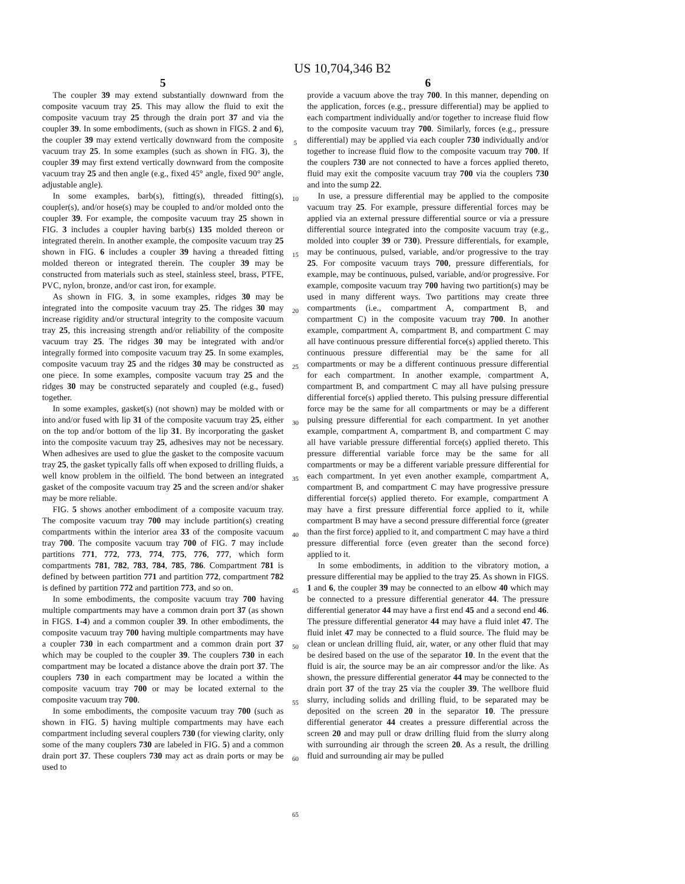US 10,704,346 B2
5
The coupler 39 may extend substantially downward from the composite vacuum tray 25. This may allow the fluid to exit the composite vacuum tray 25 through the drain port 37 and via the coupler 39. In some embodiments, (such as shown in FIGS. 2 and 6), the coupler 39 may extend vertically downward from the composite vacuum tray 25. In some examples (such as shown in FIG. 3), the coupler 39 may first extend vertically downward from the composite vacuum tray 25 and then angle (e.g., fixed 45° angle, fixed 90° angle, adjustable angle).
In some examples, barb(s), fitting(s), threaded fitting(s), coupler(s), and/or hose(s) may be coupled to and/or molded onto the coupler 39. For example, the composite vacuum tray 25 shown in FIG. 3 includes a coupler having barb(s) 135 molded thereon or integrated therein. In another example, the composite vacuum tray 25 shown in FIG. 6 includes a coupler 39 having a threaded fitting molded thereon or integrated therein. The coupler 39 may be constructed from materials such as steel, stainless steel, brass, PTFE, PVC, nylon, bronze, and/or cast iron, for example.
As shown in FIG. 3, in some examples, ridges 30 may be integrated into the composite vacuum tray 25. The ridges 30 may increase rigidity and/or structural integrity to the composite vacuum tray 25, this increasing strength and/or reliability of the composite vacuum tray 25. The ridges 30 may be integrated with and/or integrally formed into composite vacuum tray 25. In some examples, composite vacuum tray 25 and the ridges 30 may be constructed as one piece. In some examples, composite vacuum tray 25 and the ridges 30 may be constructed separately and coupled (e.g., fused) together.
In some examples, gasket(s) (not shown) may be molded with or into and/or fused with lip 31 of the composite vacuum tray 25, either on the top and/or bottom of the lip 31. By incorporating the gasket into the composite vacuum tray 25, adhesives may not be necessary. When adhesives are used to glue the gasket to the composite vacuum tray 25, the gasket typically falls off when exposed to drilling fluids, a well know problem in the oilfield. The bond between an integrated gasket of the composite vacuum tray 25 and the screen and/or shaker may be more reliable.
FIG. 5 shows another embodiment of a composite vacuum tray. The composite vacuum tray 700 may include partition(s) creating compartments within the interior area 33 of the composite vacuum tray 700. The composite vacuum tray 700 of FIG. 7 may include partitions 771, 772, 773, 774, 775, 776, 777, which form compartments 781, 782, 783, 784, 785, 786. Compartment 781 is defined by between partition 771 and partition 772, compartment 782 is defined by partition 772 and partition 773, and so on.
In some embodiments, the composite vacuum tray 700 having multiple compartments may have a common drain port 37 (as shown in FIGS. 1-4) and a common coupler 39. In other embodiments, the composite vacuum tray 700 having multiple compartments may have a coupler 730 in each compartment and a common drain port 37 which may be coupled to the coupler 39. The couplers 730 in each compartment may be located a distance above the drain port 37. The couplers 730 in each compartment may be located a within the composite vacuum tray 700 or may be located external to the composite vacuum tray 700.
In some embodiments, the composite vacuum tray 700 (such as shown in FIG. 5) having multiple compartments may have each compartment including several couplers 730 (for viewing clarity, only some of the many couplers 730 are labeled in FIG. 5) and a common drain port 37. These couplers 730 may act as drain ports or may be used to
5
10
15
20
25
30
35
40
45
50
55
60
65
6
provide a vacuum above the tray 700. In this manner, depending on the application, forces (e.g., pressure differential) may be applied to each compartment individually and/or together to increase fluid flow to the composite vacuum tray 700. Similarly, forces (e.g., pressure differential) may be applied via each coupler 730 individually and/or together to increase fluid flow to the composite vacuum tray 700. If the couplers 730 are not connected to have a forces applied thereto, fluid may exit the composite vacuum tray 700 via the couplers 730 and into the sump 22.
In use, a pressure differential may be applied to the composite vacuum tray 25. For example, pressure differential forces may be applied via an external pressure differential source or via a pressure differential source integrated into the composite vacuum tray (e.g., molded into coupler 39 or 730). Pressure differentials, for example, may be continuous, pulsed, variable, and/or progressive to the tray 25. For composite vacuum trays 700, pressure differentials, for example, may be continuous, pulsed, variable, and/or progressive. For example, composite vacuum tray 700 having two partition(s) may be used in many different ways. Two partitions may create three compartments (i.e., compartment A, compartment B, and compartment C) in the composite vacuum tray 700. In another example, compartment A, compartment B, and compartment C may all have continuous pressure differential force(s) applied thereto. This continuous pressure differential may be the same for all compartments or may be a different continuous pressure differential for each compartment. In another example, compartment A, compartment B, and compartment C may all have pulsing pressure differential force(s) applied thereto. This pulsing pressure differential force may be the same for all compartments or may be a different pulsing pressure differential for each compartment. In yet another example, compartment A, compartment B, and compartment C may all have variable pressure differential force(s) applied thereto. This pressure differential variable force may be the same for all compartments or may be a different variable pressure differential for each compartment. In yet even another example, compartment A, compartment B, and compartment C may have progressive pressure differential force(s) applied thereto. For example, compartment A may have a first pressure differential force applied to it, while compartment B may have a second pressure differential force (greater than the first force) applied to it, and compartment C may have a third pressure differential force (even greater than the second force) applied to it.
In some embodiments, in addition to the vibratory motion, a pressure differential may be applied to the tray 25. As shown in FIGS. 1 and 6, the coupler 39 may be connected to an elbow 40 which may be connected to a pressure differential generator 44. The pressure differential generator 44 may have a first end 45 and a second end 46. The pressure differential generator 44 may have a fluid inlet 47. The fluid inlet 47 may be connected to a fluid source. The fluid may be clean or unclean drilling fluid, air, water, or any other fluid that may be desired based on the use of the separator 10. In the event that the fluid is air, the source may be an air compressor and/or the like. As shown, the pressure differential generator 44 may be connected to the drain port 37 of the tray 25 via the coupler 39. The wellbore fluid slurry, including solids and drilling fluid, to be separated may be deposited on the screen 20 in the separator 10. The pressure differential generator 44 creates a pressure differential across the screen 20 and may pull or draw drilling fluid from the slurry along with surrounding air through the screen 20. As a result, the drilling fluid and surrounding air may be pulled